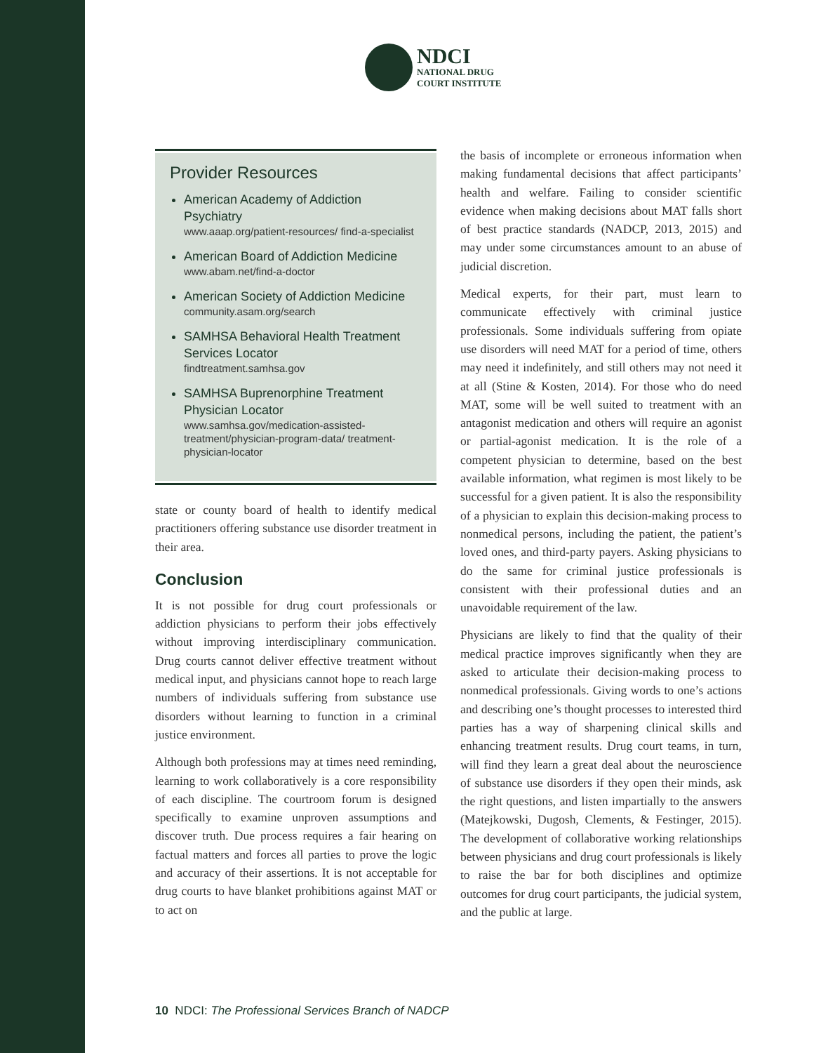NDCI
NATIONAL DRUG
COURT INSTITUTE
Provider Resources
American Academy of Addiction Psychiatry
www.aaap.org/patient-resources/ find-a-specialist
American Board of Addiction Medicine
www.abam.net/find-a-doctor
American Society of Addiction Medicine
community.asam.org/search
SAMHSA Behavioral Health Treatment Services Locator
findtreatment.samhsa.gov
SAMHSA Buprenorphine Treatment Physician Locator
www.samhsa.gov/medication-assisted-treatment/physician-program-data/ treatment-physician-locator
state or county board of health to identify medical practitioners offering substance use disorder treatment in their area.
Conclusion
It is not possible for drug court professionals or addiction physicians to perform their jobs effectively without improving interdisciplinary communication. Drug courts cannot deliver effective treatment without medical input, and physicians cannot hope to reach large numbers of individuals suffering from substance use disorders without learning to function in a criminal justice environment.
Although both professions may at times need reminding, learning to work collaboratively is a core responsibility of each discipline. The courtroom forum is designed specifically to examine unproven assumptions and discover truth. Due process requires a fair hearing on factual matters and forces all parties to prove the logic and accuracy of their assertions. It is not acceptable for drug courts to have blanket prohibitions against MAT or to act on
the basis of incomplete or erroneous information when making fundamental decisions that affect participants’ health and welfare. Failing to consider scientific evidence when making decisions about MAT falls short of best practice standards (NADCP, 2013, 2015) and may under some circumstances amount to an abuse of judicial discretion.
Medical experts, for their part, must learn to communicate effectively with criminal justice professionals. Some individuals suffering from opiate use disorders will need MAT for a period of time, others may need it indefinitely, and still others may not need it at all (Stine & Kosten, 2014). For those who do need MAT, some will be well suited to treatment with an antagonist medication and others will require an agonist or partial-agonist medication. It is the role of a competent physician to determine, based on the best available information, what regimen is most likely to be successful for a given patient. It is also the responsibility of a physician to explain this decision-making process to nonmedical persons, including the patient, the patient’s loved ones, and third-party payers. Asking physicians to do the same for criminal justice professionals is consistent with their professional duties and an unavoidable requirement of the law.
Physicians are likely to find that the quality of their medical practice improves significantly when they are asked to articulate their decision-making process to nonmedical professionals. Giving words to one’s actions and describing one’s thought processes to interested third parties has a way of sharpening clinical skills and enhancing treatment results. Drug court teams, in turn, will find they learn a great deal about the neuroscience of substance use disorders if they open their minds, ask the right questions, and listen impartially to the answers (Matejkowski, Dugosh, Clements, & Festinger, 2015). The development of collaborative working relationships between physicians and drug court professionals is likely to raise the bar for both disciplines and optimize outcomes for drug court participants, the judicial system, and the public at large.
10 NDCI: The Professional Services Branch of NADCP